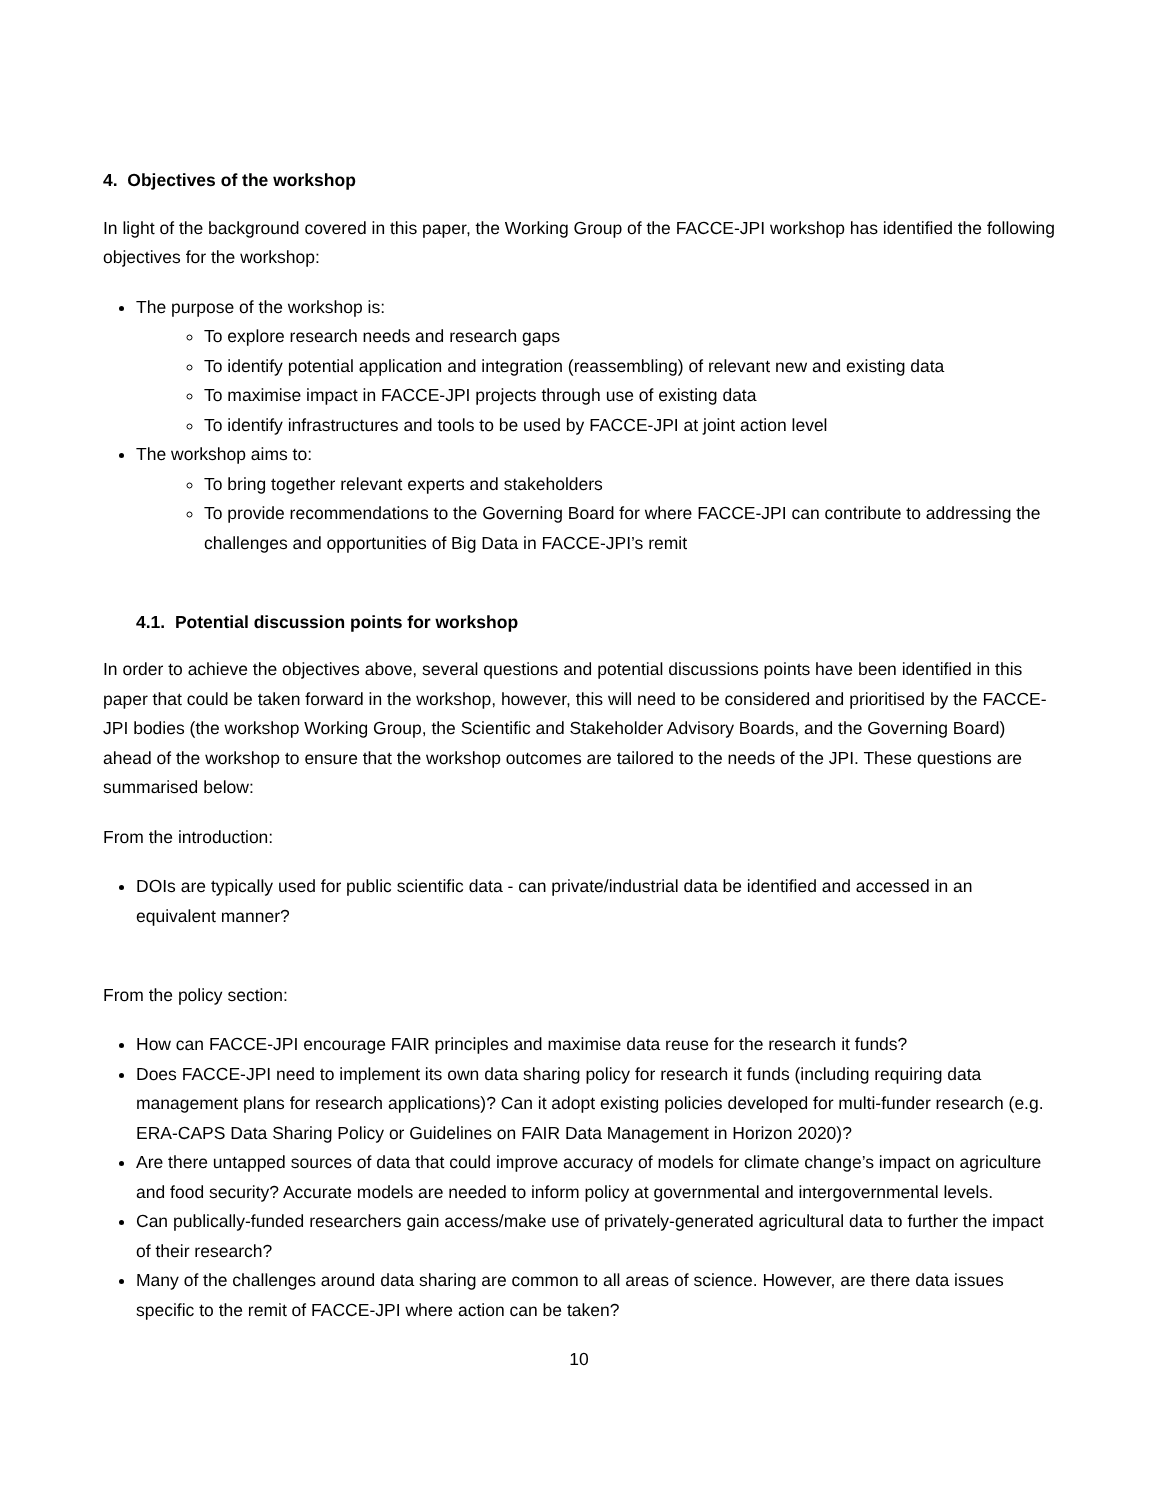4. Objectives of the workshop
In light of the background covered in this paper, the Working Group of the FACCE-JPI workshop has identified the following objectives for the workshop:
The purpose of the workshop is:
To explore research needs and research gaps
To identify potential application and integration (reassembling) of relevant new and existing data
To maximise impact in FACCE-JPI projects through use of existing data
To identify infrastructures and tools to be used by FACCE-JPI at joint action level
The workshop aims to:
To bring together relevant experts and stakeholders
To provide recommendations to the Governing Board for where FACCE-JPI can contribute to addressing the challenges and opportunities of Big Data in FACCE-JPI’s remit
4.1. Potential discussion points for workshop
In order to achieve the objectives above, several questions and potential discussions points have been identified in this paper that could be taken forward in the workshop, however, this will need to be considered and prioritised by the FACCE-JPI bodies (the workshop Working Group, the Scientific and Stakeholder Advisory Boards, and the Governing Board) ahead of the workshop to ensure that the workshop outcomes are tailored to the needs of the JPI. These questions are summarised below:
From the introduction:
DOIs are typically used for public scientific data - can private/industrial data be identified and accessed in an equivalent manner?
From the policy section:
How can FACCE-JPI encourage FAIR principles and maximise data reuse for the research it funds?
Does FACCE-JPI need to implement its own data sharing policy for research it funds (including requiring data management plans for research applications)? Can it adopt existing policies developed for multi-funder research (e.g. ERA-CAPS Data Sharing Policy or Guidelines on FAIR Data Management in Horizon 2020)?
Are there untapped sources of data that could improve accuracy of models for climate change’s impact on agriculture and food security? Accurate models are needed to inform policy at governmental and intergovernmental levels.
Can publically-funded researchers gain access/make use of privately-generated agricultural data to further the impact of their research?
Many of the challenges around data sharing are common to all areas of science. However, are there data issues specific to the remit of FACCE-JPI where action can be taken?
10